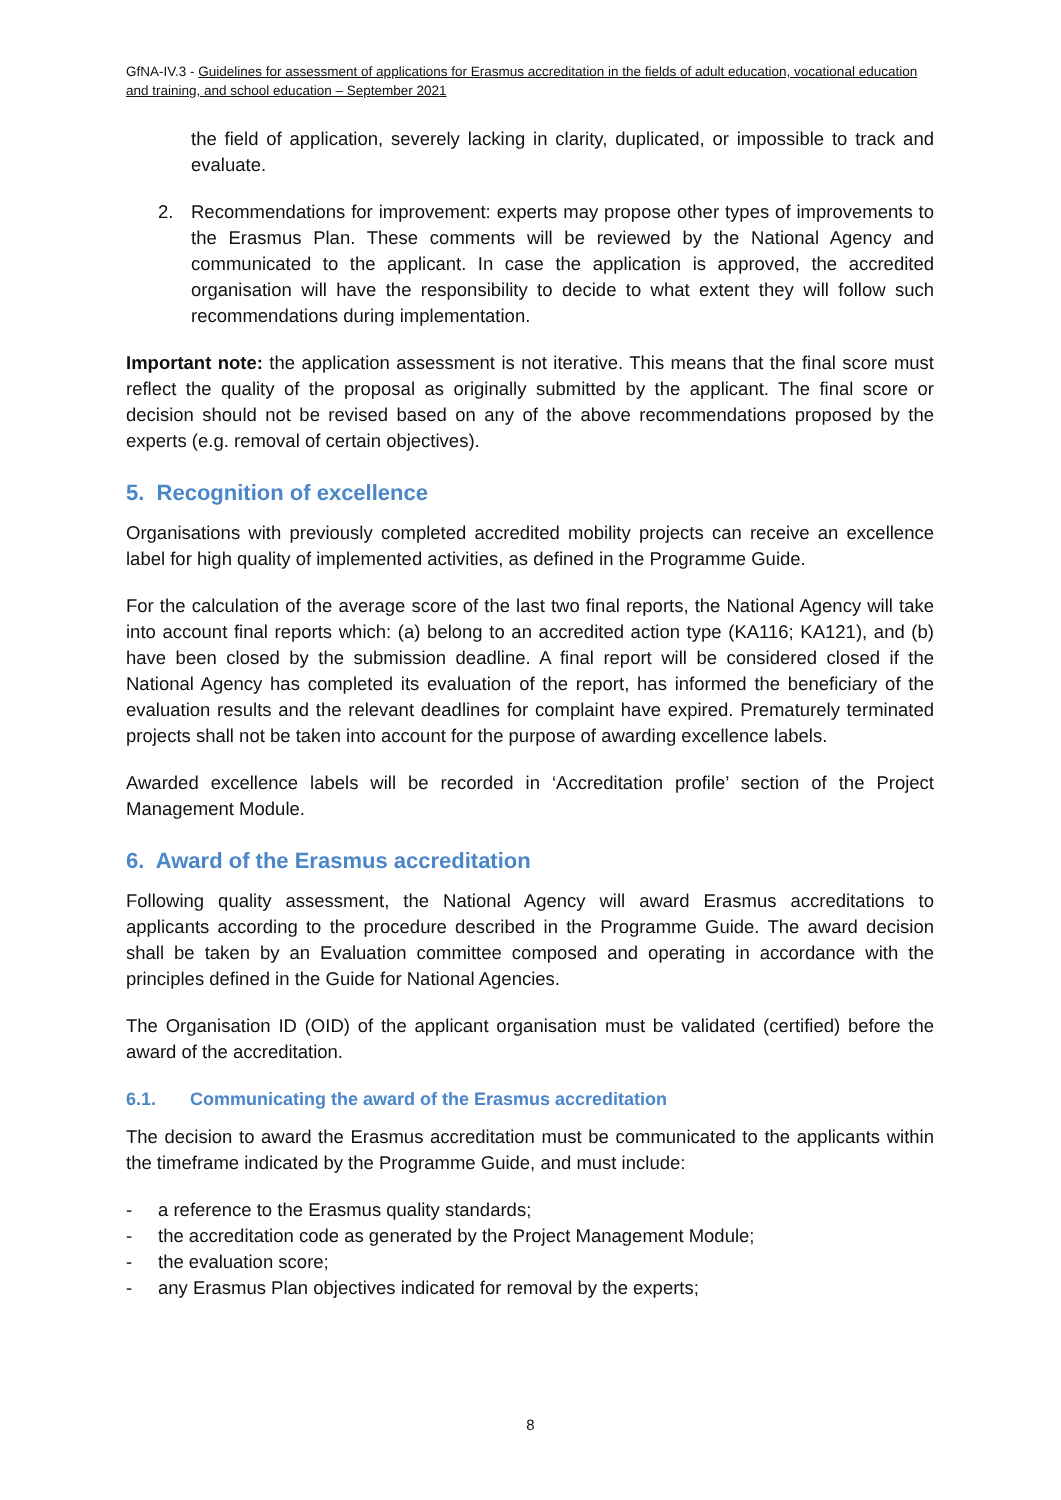GfNA-IV.3 - Guidelines for assessment of applications for Erasmus accreditation in the fields of adult education, vocational education and training, and school education – September 2021
the field of application, severely lacking in clarity, duplicated, or impossible to track and evaluate.
2. Recommendations for improvement: experts may propose other types of improvements to the Erasmus Plan. These comments will be reviewed by the National Agency and communicated to the applicant. In case the application is approved, the accredited organisation will have the responsibility to decide to what extent they will follow such recommendations during implementation.
Important note: the application assessment is not iterative. This means that the final score must reflect the quality of the proposal as originally submitted by the applicant. The final score or decision should not be revised based on any of the above recommendations proposed by the experts (e.g. removal of certain objectives).
5. Recognition of excellence
Organisations with previously completed accredited mobility projects can receive an excellence label for high quality of implemented activities, as defined in the Programme Guide.
For the calculation of the average score of the last two final reports, the National Agency will take into account final reports which: (a) belong to an accredited action type (KA116; KA121), and (b) have been closed by the submission deadline. A final report will be considered closed if the National Agency has completed its evaluation of the report, has informed the beneficiary of the evaluation results and the relevant deadlines for complaint have expired. Prematurely terminated projects shall not be taken into account for the purpose of awarding excellence labels.
Awarded excellence labels will be recorded in ‘Accreditation profile’ section of the Project Management Module.
6. Award of the Erasmus accreditation
Following quality assessment, the National Agency will award Erasmus accreditations to applicants according to the procedure described in the Programme Guide. The award decision shall be taken by an Evaluation committee composed and operating in accordance with the principles defined in the Guide for National Agencies.
The Organisation ID (OID) of the applicant organisation must be validated (certified) before the award of the accreditation.
6.1. Communicating the award of the Erasmus accreditation
The decision to award the Erasmus accreditation must be communicated to the applicants within the timeframe indicated by the Programme Guide, and must include:
- a reference to the Erasmus quality standards;
- the accreditation code as generated by the Project Management Module;
- the evaluation score;
- any Erasmus Plan objectives indicated for removal by the experts;
8